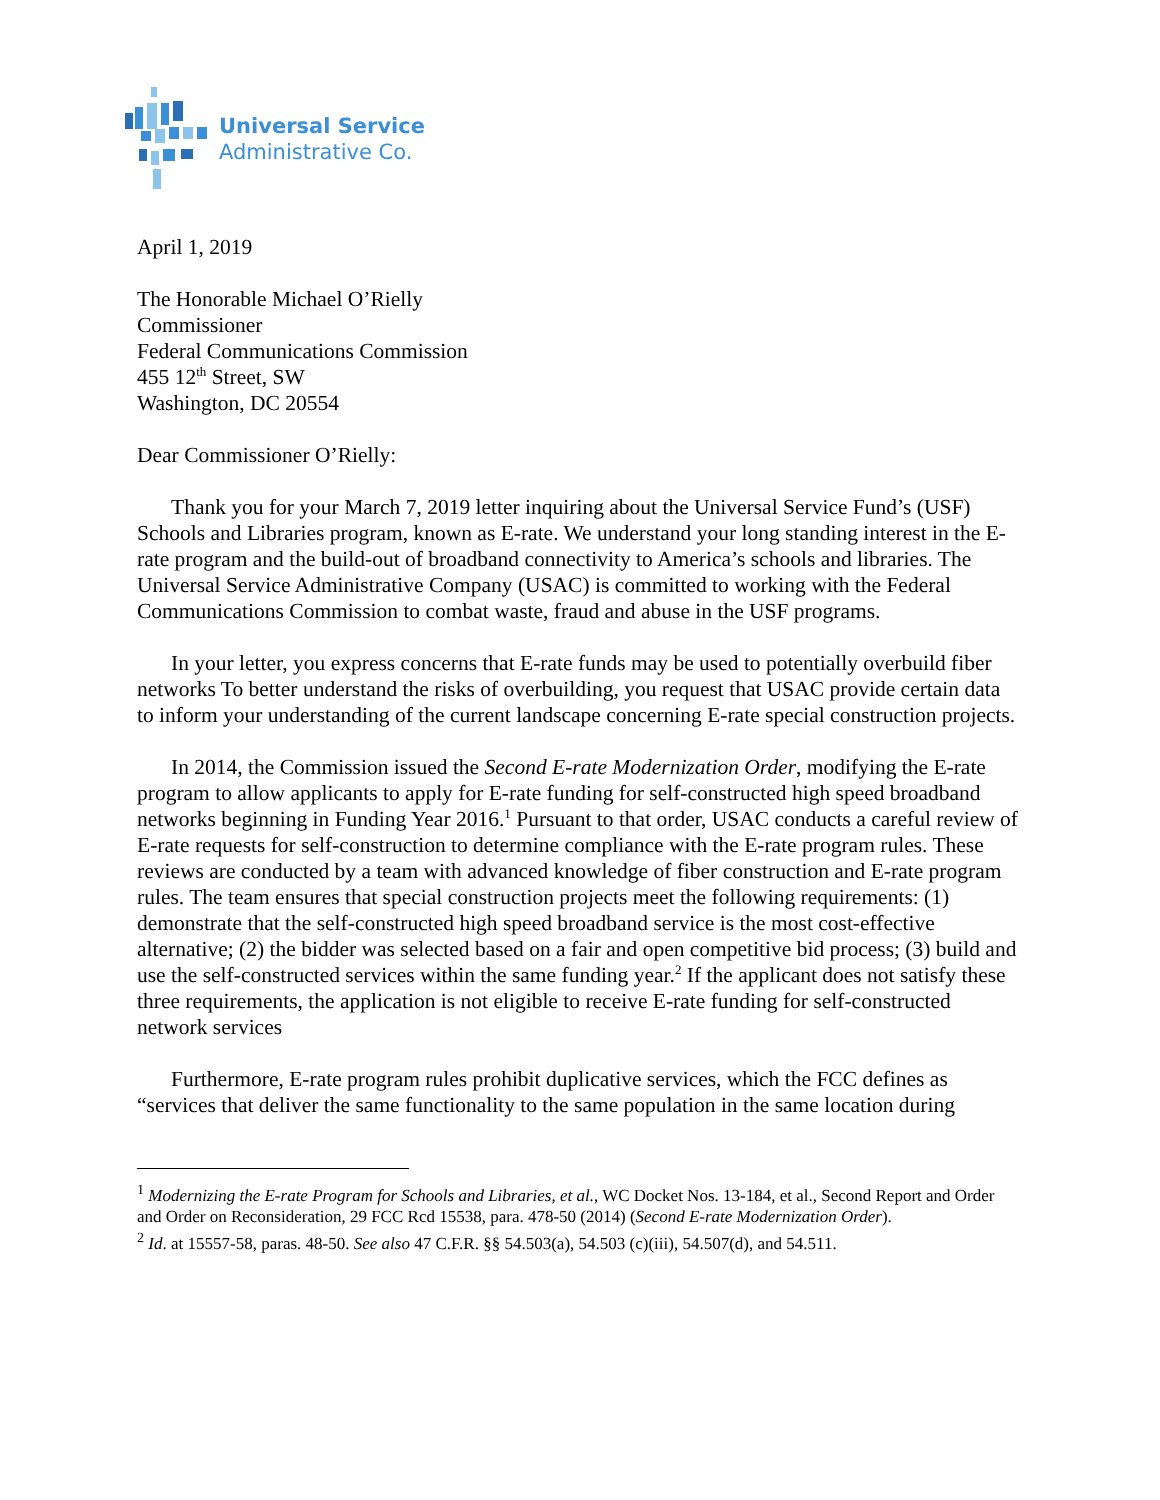Universal Service
Administrative Co.
April 1, 2019
The Honorable Michael O’Rielly
Commissioner
Federal Communications Commission
455 12<sup>th</sup> Street, SW
Washington, DC 20554
Dear Commissioner O’Rielly:
Thank you for your March 7, 2019 letter inquiring about the Universal Service Fund’s (USF) Schools and Libraries program, known as E-rate. We understand your long standing interest in the E-rate program and the build-out of broadband connectivity to America’s schools and libraries. The Universal Service Administrative Company (USAC) is committed to working with the Federal Communications Commission to combat waste, fraud and abuse in the USF programs.
In your letter, you express concerns that E-rate funds may be used to potentially overbuild fiber networks To better understand the risks of overbuilding, you request that USAC provide certain data to inform your understanding of the current landscape concerning E-rate special construction projects.
In 2014, the Commission issued the Second E-rate Modernization Order, modifying the E-rate program to allow applicants to apply for E-rate funding for self-constructed high speed broadband networks beginning in Funding Year 2016.<sup>1</sup> Pursuant to that order, USAC conducts a careful review of E-rate requests for self-construction to determine compliance with the E-rate program rules. These reviews are conducted by a team with advanced knowledge of fiber construction and E-rate program rules. The team ensures that special construction projects meet the following requirements: (1) demonstrate that the self-constructed high speed broadband service is the most cost-effective alternative; (2) the bidder was selected based on a fair and open competitive bid process; (3) build and use the self-constructed services within the same funding year.<sup>2</sup> If the applicant does not satisfy these three requirements, the application is not eligible to receive E-rate funding for self-constructed network services
Furthermore, E-rate program rules prohibit duplicative services, which the FCC defines as “services that deliver the same functionality to the same population in the same location during
<sup>1</sup> Modernizing the E-rate Program for Schools and Libraries, et al., WC Docket Nos. 13-184, et al., Second Report and Order and Order on Reconsideration, 29 FCC Rcd 15538, para. 478-50 (2014) (Second E-rate Modernization Order).
<sup>2</sup> Id. at 15557-58, paras. 48-50. See also 47 C.F.R. §§ 54.503(a), 54.503 (c)(iii), 54.507(d), and 54.511.